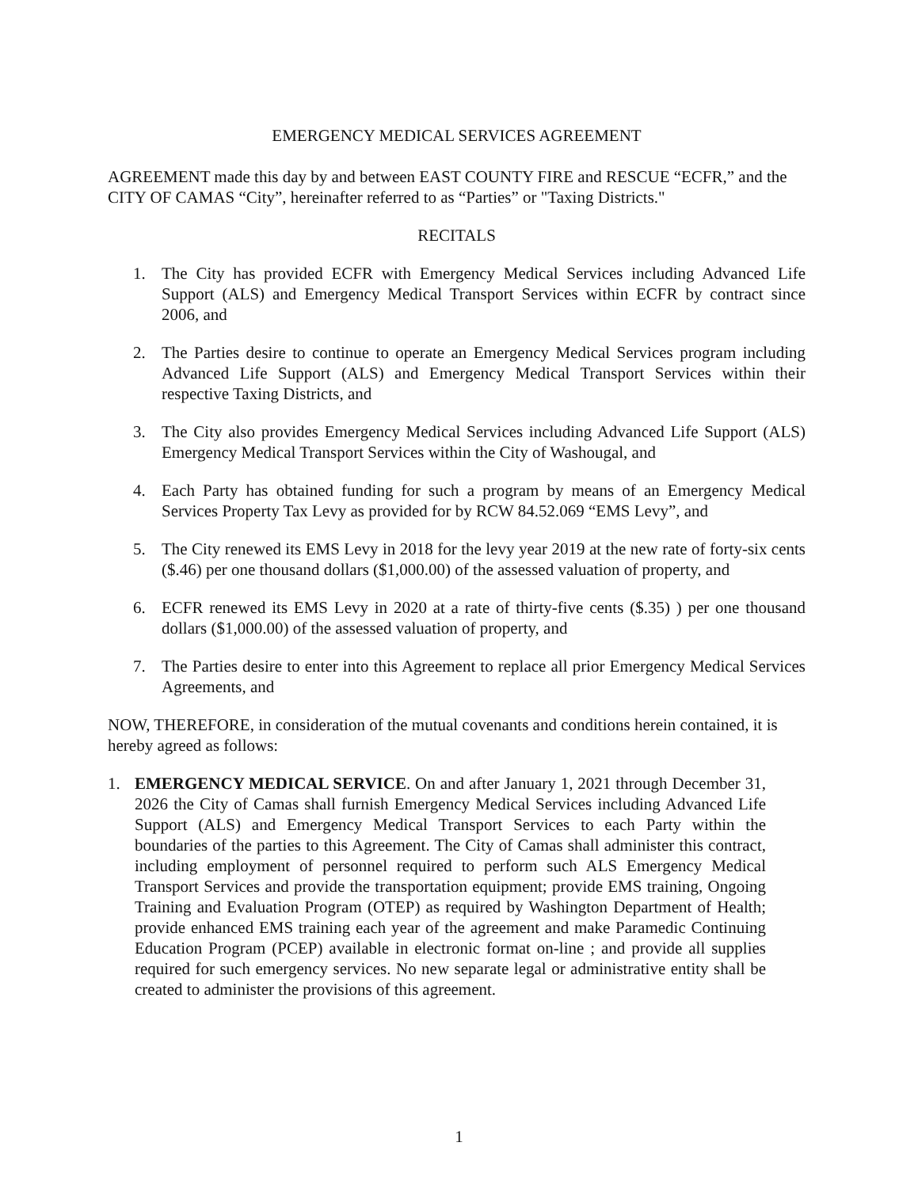EMERGENCY MEDICAL SERVICES AGREEMENT
AGREEMENT made this day by and between EAST COUNTY FIRE and RESCUE “ECFR,” and the CITY OF CAMAS “City”, hereinafter referred to as “Parties” or "Taxing Districts."
RECITALS
1. The City has provided ECFR with Emergency Medical Services including Advanced Life Support (ALS) and Emergency Medical Transport Services within ECFR by contract since 2006, and
2. The Parties desire to continue to operate an Emergency Medical Services program including Advanced Life Support (ALS) and Emergency Medical Transport Services within their respective Taxing Districts, and
3. The City also provides Emergency Medical Services including Advanced Life Support (ALS) Emergency Medical Transport Services within the City of Washougal, and
4. Each Party has obtained funding for such a program by means of an Emergency Medical Services Property Tax Levy as provided for by RCW 84.52.069 “EMS Levy”, and
5. The City renewed its EMS Levy in 2018 for the levy year 2019 at the new rate of forty-six cents ($.46) per one thousand dollars ($1,000.00) of the assessed valuation of property, and
6. ECFR renewed its EMS Levy in 2020 at a rate of thirty-five cents ($.35) ) per one thousand dollars ($1,000.00) of the assessed valuation of property, and
7. The Parties desire to enter into this Agreement to replace all prior Emergency Medical Services Agreements, and
NOW, THEREFORE, in consideration of the mutual covenants and conditions herein contained, it is hereby agreed as follows:
1. EMERGENCY MEDICAL SERVICE. On and after January 1, 2021 through December 31, 2026 the City of Camas shall furnish Emergency Medical Services including Advanced Life Support (ALS) and Emergency Medical Transport Services to each Party within the boundaries of the parties to this Agreement. The City of Camas shall administer this contract, including employment of personnel required to perform such ALS Emergency Medical Transport Services and provide the transportation equipment; provide EMS training, Ongoing Training and Evaluation Program (OTEP) as required by Washington Department of Health; provide enhanced EMS training each year of the agreement and make Paramedic Continuing Education Program (PCEP) available in electronic format on-line ; and provide all supplies required for such emergency services. No new separate legal or administrative entity shall be created to administer the provisions of this agreement.
1